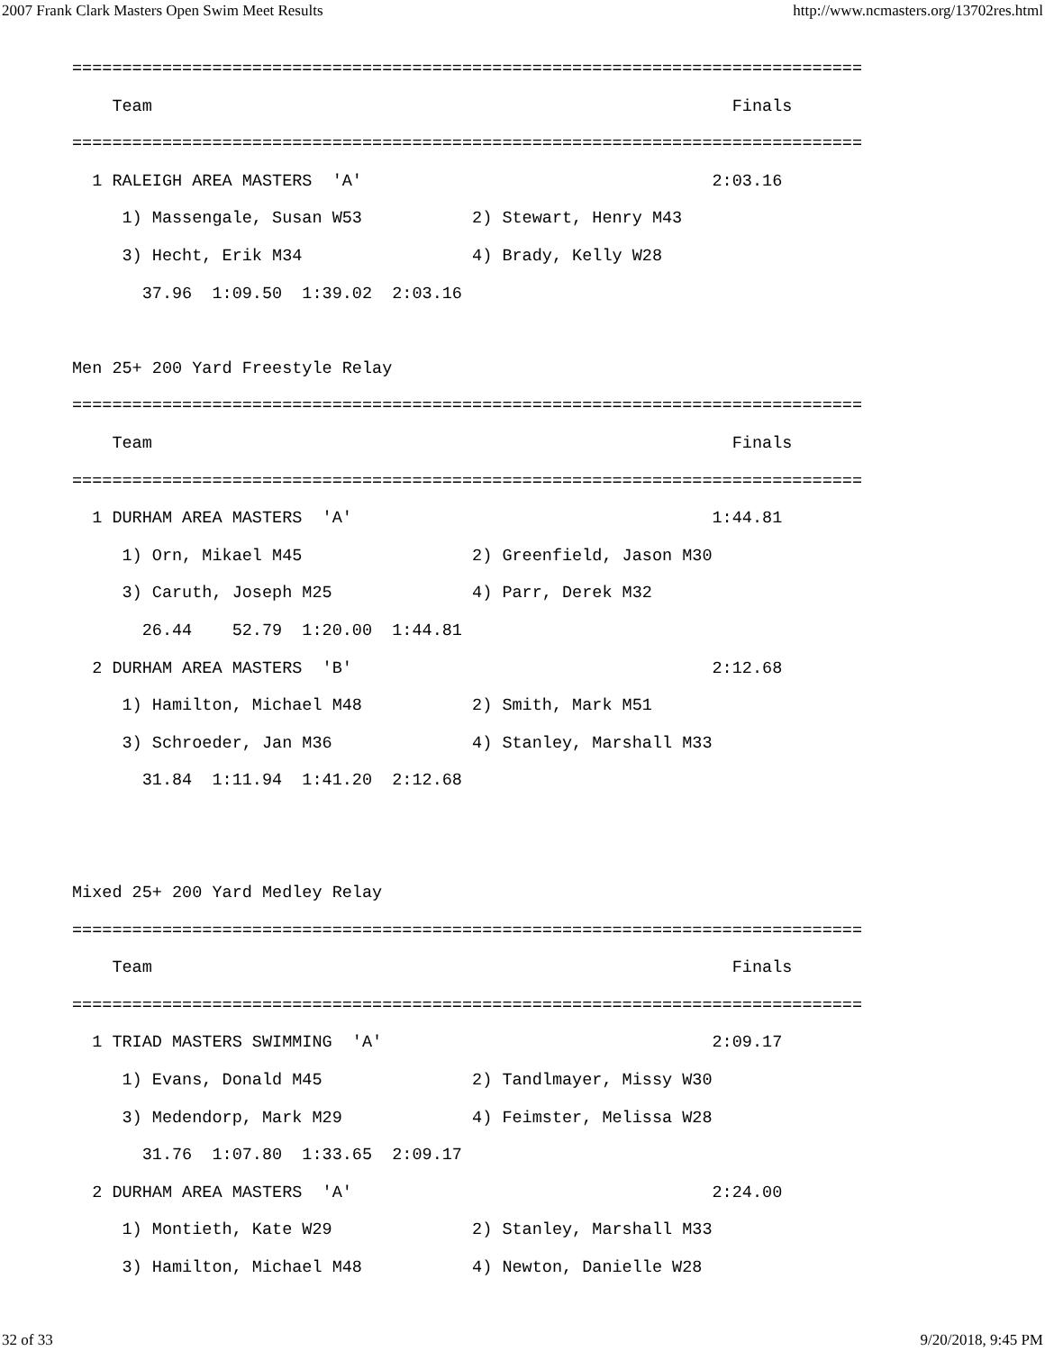2007 Frank Clark Masters Open Swim Meet Results http://www.ncmasters.org/13702res.html
===============================================================================
    Team                                                          Finals
===============================================================================
  1 RALEIGH AREA MASTERS  'A'                                   2:03.16
     1) Massengale, Susan W53           2) Stewart, Henry M43
     3) Hecht, Erik M34                 4) Brady, Kelly W28
       37.96  1:09.50  1:39.02  2:03.16

Men 25+ 200 Yard Freestyle Relay
===============================================================================
    Team                                                          Finals
===============================================================================
  1 DURHAM AREA MASTERS  'A'                                    1:44.81
     1) Orn, Mikael M45                 2) Greenfield, Jason M30
     3) Caruth, Joseph M25              4) Parr, Derek M32
       26.44    52.79  1:20.00  1:44.81
  2 DURHAM AREA MASTERS  'B'                                    2:12.68
     1) Hamilton, Michael M48           2) Smith, Mark M51
     3) Schroeder, Jan M36              4) Stanley, Marshall M33
       31.84  1:11.94  1:41.20  2:12.68


Mixed 25+ 200 Yard Medley Relay
===============================================================================
    Team                                                          Finals
===============================================================================
  1 TRIAD MASTERS SWIMMING  'A'                                 2:09.17
     1) Evans, Donald M45               2) Tandlmayer, Missy W30
     3) Medendorp, Mark M29             4) Feimster, Melissa W28
       31.76  1:07.80  1:33.65  2:09.17
  2 DURHAM AREA MASTERS  'A'                                    2:24.00
     1) Montieth, Kate W29              2) Stanley, Marshall M33
     3) Hamilton, Michael M48           4) Newton, Danielle W28
32 of 33 9/20/2018, 9:45 PM